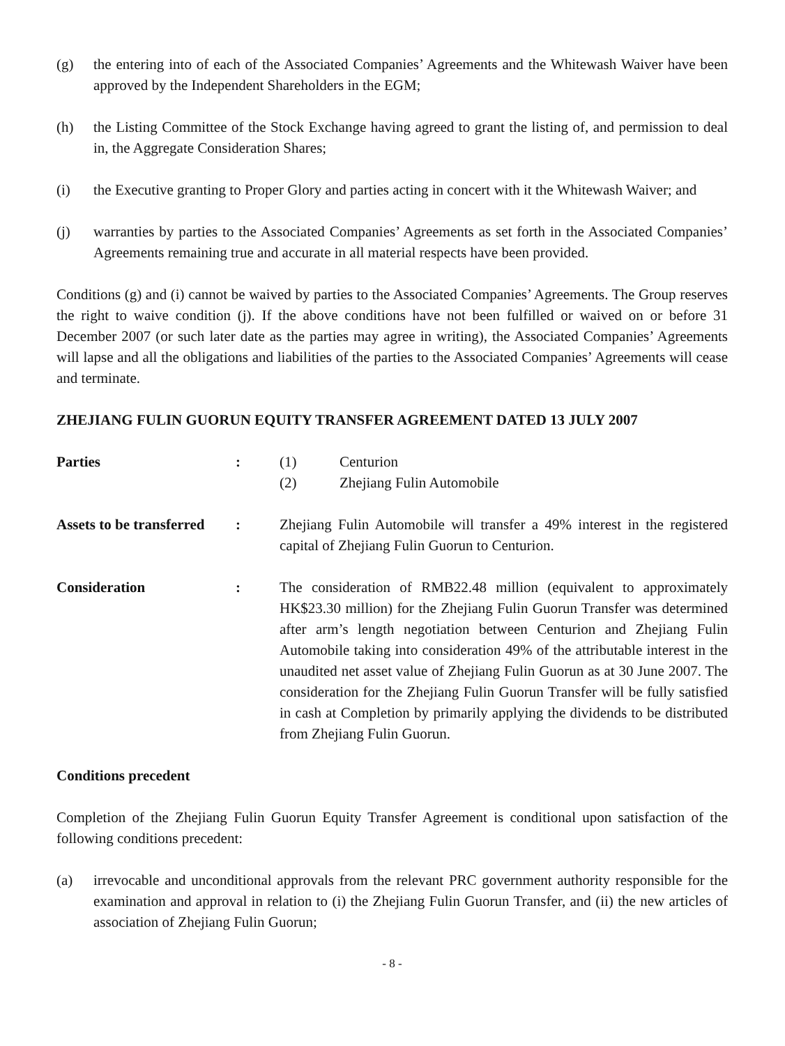(g) the entering into of each of the Associated Companies’ Agreements and the Whitewash Waiver have been approved by the Independent Shareholders in the EGM;
(h) the Listing Committee of the Stock Exchange having agreed to grant the listing of, and permission to deal in, the Aggregate Consideration Shares;
(i) the Executive granting to Proper Glory and parties acting in concert with it the Whitewash Waiver; and
(j) warranties by parties to the Associated Companies’ Agreements as set forth in the Associated Companies’ Agreements remaining true and accurate in all material respects have been provided.
Conditions (g) and (i) cannot be waived by parties to the Associated Companies’ Agreements. The Group reserves the right to waive condition (j). If the above conditions have not been fulfilled or waived on or before 31 December 2007 (or such later date as the parties may agree in writing), the Associated Companies’ Agreements will lapse and all the obligations and liabilities of the parties to the Associated Companies’ Agreements will cease and terminate.
ZHEJIANG FULIN GUORUN EQUITY TRANSFER AGREEMENT DATED 13 JULY 2007
Parties : (1) Centurion
(2) Zhejiang Fulin Automobile
Assets to be transferred
: Zhejiang Fulin Automobile will transfer a 49% interest in the registered capital of Zhejiang Fulin Guorun to Centurion.
Consideration : The consideration of RMB22.48 million (equivalent to approximately HK$23.30 million) for the Zhejiang Fulin Guorun Transfer was determined after arm’s length negotiation between Centurion and Zhejiang Fulin Automobile taking into consideration 49% of the attributable interest in the unaudited net asset value of Zhejiang Fulin Guorun as at 30 June 2007. The consideration for the Zhejiang Fulin Guorun Transfer will be fully satisfied in cash at Completion by primarily applying the dividends to be distributed from Zhejiang Fulin Guorun.
Conditions precedent
Completion of the Zhejiang Fulin Guorun Equity Transfer Agreement is conditional upon satisfaction of the following conditions precedent:
(a) irrevocable and unconditional approvals from the relevant PRC government authority responsible for the examination and approval in relation to (i) the Zhejiang Fulin Guorun Transfer, and (ii) the new articles of association of Zhejiang Fulin Guorun;
- 8 -